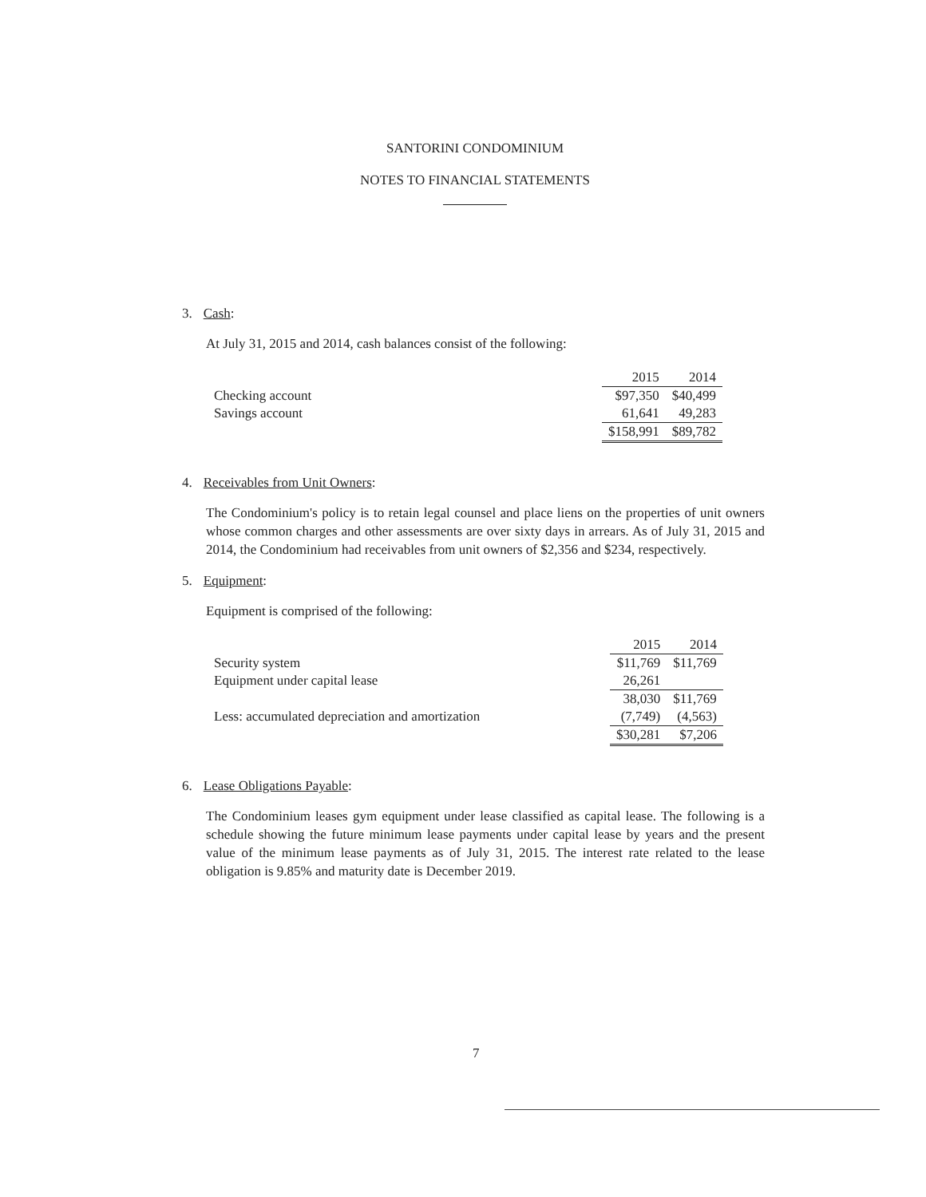SANTORINI CONDOMINIUM
NOTES TO FINANCIAL STATEMENTS
3. Cash:
At July 31, 2015 and 2014, cash balances consist of the following:
| | 2015 | 2014 |
| --- | --- | --- |
| Checking account | $97,350 | $40,499 |
| Savings account | 61,641 | 49,283 |
| | $158,991 | $89,782 |
4. Receivables from Unit Owners:
The Condominium's policy is to retain legal counsel and place liens on the properties of unit owners whose common charges and other assessments are over sixty days in arrears. As of July 31, 2015 and 2014, the Condominium had receivables from unit owners of $2,356 and $234, respectively.
5. Equipment:
Equipment is comprised of the following:
| | 2015 | 2014 |
| --- | --- | --- |
| Security system | $11,769 | $11,769 |
| Equipment under capital lease | 26,261 | |
| | 38,030 | $11,769 |
| Less: accumulated depreciation and amortization | (7,749) | (4,563) |
| | $30,281 | $7,206 |
6. Lease Obligations Payable:
The Condominium leases gym equipment under lease classified as capital lease. The following is a schedule showing the future minimum lease payments under capital lease by years and the present value of the minimum lease payments as of July 31, 2015. The interest rate related to the lease obligation is 9.85% and maturity date is December 2019.
7